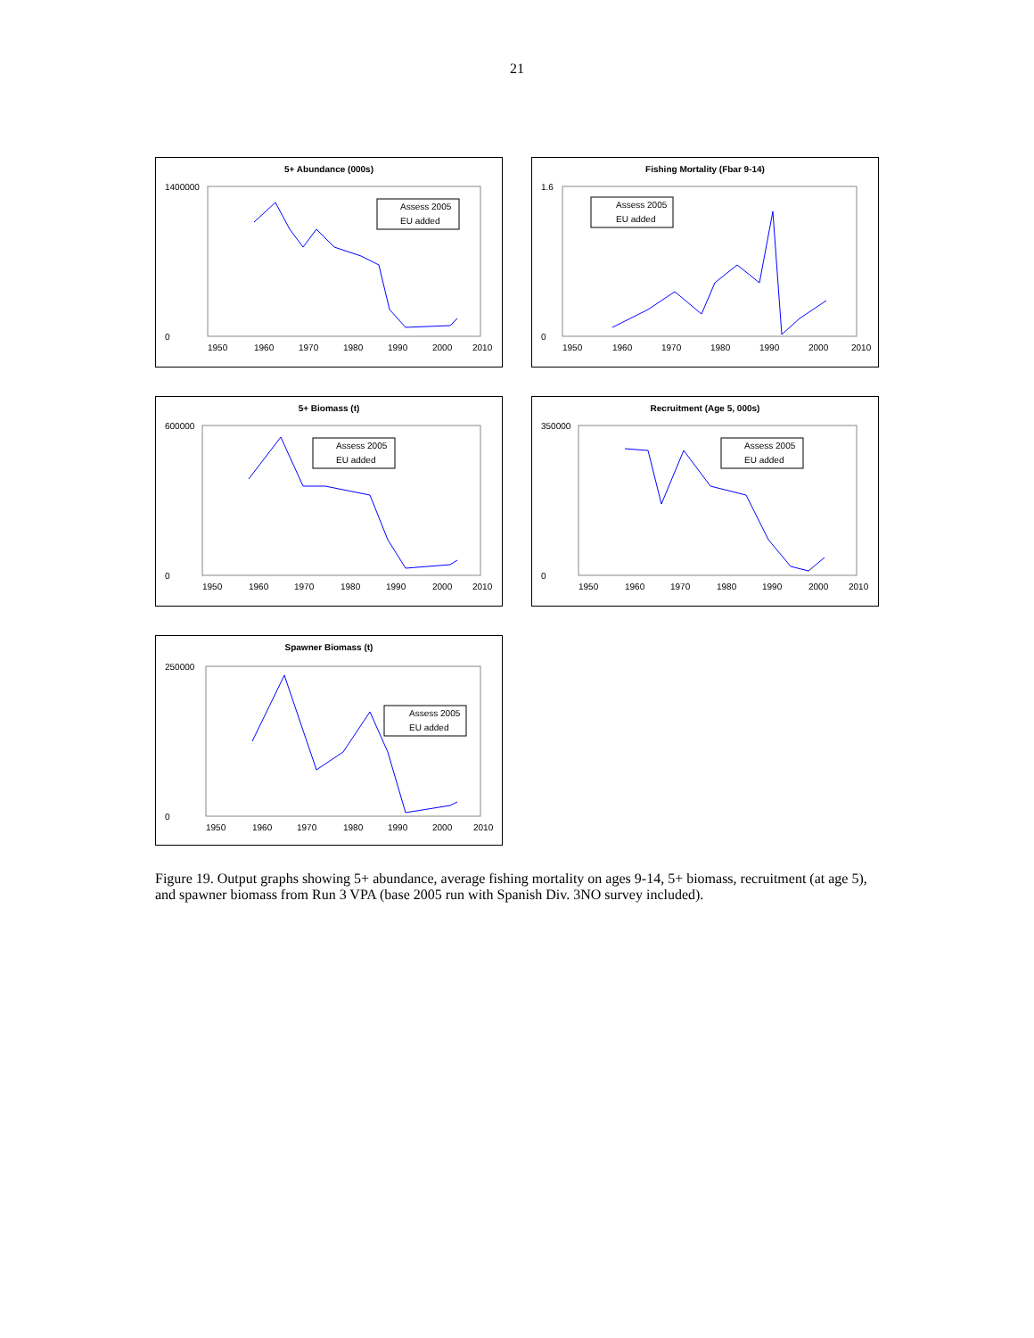21
5+ Abundance (000s)
0
1400000
1950
1960
1970
1980
1990
2000
2010
Assess 2005
EU added
Fishing Mortality (Fbar 9-14)
1.6
0
1950
1960
1970
1980
1990
2000
2010
Assess 2005
EU added
5+ Biomass (t)
600000
0
1950
1960
1970
1980
1990
2000
2010
Assess 2005
EU added
Recruitment (Age 5, 000s)
350000
0
1950
1960
1970
1980
1990
2000
2010
Assess 2005
EU added
Spawner Biomass (t)
250000
0
1950
1960
1970
1980
1990
2000
2010
Assess 2005
EU added
Figure 19. Output graphs showing 5+ abundance, average fishing mortality on ages 9-14, 5+ biomass, recruitment (at age 5), and spawner biomass from Run 3 VPA (base 2005 run with Spanish Div. 3NO survey included).